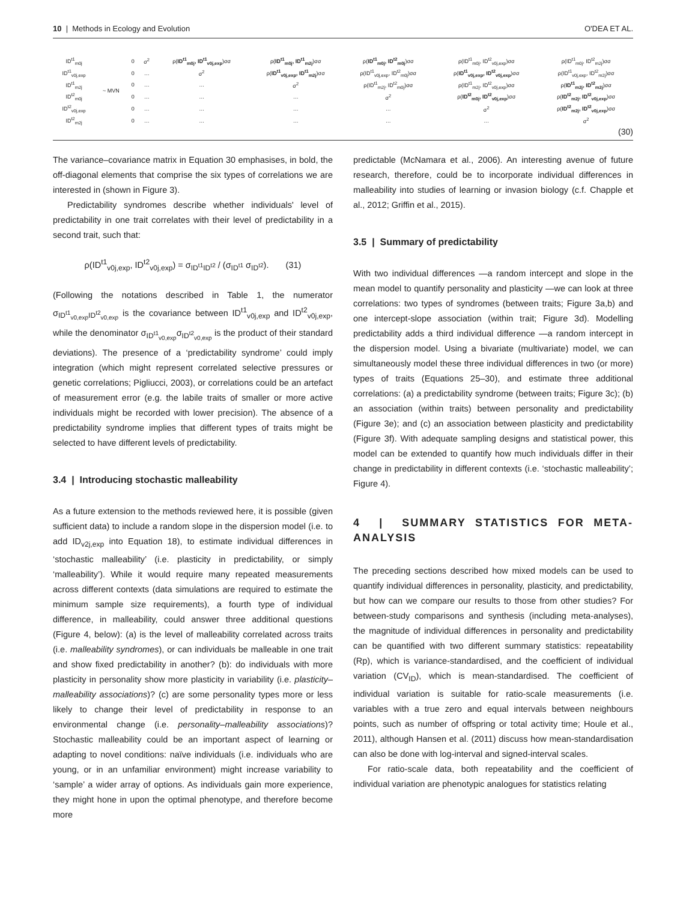10 | Methods in Ecology and Evolution O'DEA ET AL.
| ID<sup>t1</sup><sub>m0j</sub> | ~ MVN | 0 | σ<sup>2</sup> | ρ( ID<sup>t1</sup><sub>m0j</sub>, ID<sup>t1</sup><sub>v0j,exp</sub> )σσ | ρ( ID<sup>t1</sup><sub>m0j</sub>, ID<sup>t1</sup><sub>m2j</sub> )σσ | ρ( ID<sup>t1</sup><sub>m0j</sub>, ID<sup>t2</sup><sub>m0j</sub> )σσ | ρ(ID<sup>t1</sup><sub>m0j</sub>, ID<sup>t2</sup><sub>v0j,exp</sub>)σσ | ρ(ID<sup>t1</sup><sub>m0j</sub>, ID<sup>t2</sup><sub>m2j</sub>)σσ |
| ID<sup>t1</sup><sub>v0j,exp</sub> | | 0 | … | σ<sup>2</sup> | ρ( ID<sup>t1</sup><sub>v0j,exp</sub>, ID<sup>t1</sup><sub>m2j</sub> )σσ | ρ(ID<sup>t1</sup><sub>v0j,exp</sub>, ID<sup>t2</sup><sub>m0j</sub>)σσ | ρ( ID<sup>t1</sup><sub>v0j,exp</sub>, ID<sup>t2</sup><sub>v0j,exp</sub> )σσ | ρ(ID<sup>t1</sup><sub>v0j,exp</sub>, ID<sup>t2</sup><sub>m2j</sub>)σσ |
| ID<sup>t1</sup><sub>m2j</sub> | | 0 | … | … | σ<sup>2</sup> | ρ(ID<sup>t1</sup><sub>m2j</sub>, ID<sup>t2</sup><sub>m0j</sub>)σσ | ρ(ID<sup>t1</sup><sub>m2j</sub>, ID<sup>t2</sup><sub>v0j,exp</sub>)σσ | ρ( ID<sup>t1</sup><sub>m2j</sub>, ID<sup>t2</sup><sub>m2j</sub> )σσ |
| ID<sup>t2</sup><sub>m0j</sub> | | 0 | … | … | … | σ<sup>2</sup> | ρ( ID<sup>t2</sup><sub>m0j</sub>, ID<sup>t2</sup><sub>v0j,exp</sub> )σσ | ρ( ID<sup>t2</sup><sub>m2j</sub>, ID<sup>t2</sup><sub>v0j,exp</sub> )σσ |
| ID<sup>t2</sup><sub>v0j,exp</sub> | | 0 | … | … | … | … | σ<sup>2</sup> | ρ( ID<sup>t2</sup><sub>m2j</sub>, ID<sup>t2</sup><sub>v0j,exp</sub> )σσ |
| ID<sup>t2</sup><sub>m2j</sub> | | 0 | … | … | … | … | … | σ<sup>2</sup> |
(30)
The variance–covariance matrix in Equation 30 emphasises, in bold, the off-diagonal elements that comprise the six types of correlations we are interested in (shown in Figure 3).
Predictability syndromes describe whether individuals' level of predictability in one trait correlates with their level of predictability in a second trait, such that:
ρ(ID<sup>t1</sup><sub>v0j,exp</sub>, ID<sup>t2</sup><sub>v0j,exp</sub>) = σ<sub>ID<sup>t1</sup>ID<sup>t2</sup></sub> / (σ<sub>ID<sup>t1</sup></sub> σ<sub>ID<sup>t2</sup></sub>). (31)
(Following the notations described in Table 1, the numerator σ<sub>ID<sup>t1</sup><sub>v0,exp</sub>ID<sup>t2</sup><sub>v0,exp</sub></sub> is the covariance between ID<sup>t1</sup><sub>v0j,exp</sub> and ID<sup>t2</sup><sub>v0j,exp</sub>, while the denominator σ<sub>ID<sup>t1</sup><sub>v0,exp</sub></sub>σ<sub>ID<sup>t2</sup><sub>v0,exp</sub></sub> is the product of their standard deviations). The presence of a ‘predictability syndrome’ could imply integration (which might represent correlated selective pressures or genetic correlations; Pigliucci, 2003), or correlations could be an artefact of measurement error (e.g. the labile traits of smaller or more active individuals might be recorded with lower precision). The absence of a predictability syndrome implies that different types of traits might be selected to have different levels of predictability.
3.4 | Introducing stochastic malleability
As a future extension to the methods reviewed here, it is possible (given sufficient data) to include a random slope in the dispersion model (i.e. to add ID<sub>v2j,exp</sub> into Equation 18), to estimate individual differences in ‘stochastic malleability’ (i.e. plasticity in predictability, or simply ‘malleability’). While it would require many repeated measurements across different contexts (data simulations are required to estimate the minimum sample size requirements), a fourth type of individual difference, in malleability, could answer three additional questions (Figure 4, below): (a) is the level of malleability correlated across traits (i.e. malleability syndromes), or can individuals be malleable in one trait and show fixed predictability in another? (b): do individuals with more plasticity in personality show more plasticity in variability (i.e. plasticity–malleability associations)? (c) are some personality types more or less likely to change their level of predictability in response to an environmental change (i.e. personality–malleability associations)? Stochastic malleability could be an important aspect of learning or adapting to novel conditions: naïve individuals (i.e. individuals who are young, or in an unfamiliar environment) might increase variability to ‘sample’ a wider array of options. As individuals gain more experience, they might hone in upon the optimal phenotype, and therefore become more
predictable (McNamara et al., 2006). An interesting avenue of future research, therefore, could be to incorporate individual differences in malleability into studies of learning or invasion biology (c.f. Chapple et al., 2012; Griffin et al., 2015).
3.5 | Summary of predictability
With two individual differences —a random intercept and slope in the mean model to quantify personality and plasticity —we can look at three correlations: two types of syndromes (between traits; Figure 3a,b) and one intercept-slope association (within trait; Figure 3d). Modelling predictability adds a third individual difference —a random intercept in the dispersion model. Using a bivariate (multivariate) model, we can simultaneously model these three individual differences in two (or more) types of traits (Equations 25–30), and estimate three additional correlations: (a) a predictability syndrome (between traits; Figure 3c); (b) an association (within traits) between personality and predictability (Figure 3e); and (c) an association between plasticity and predictability (Figure 3f). With adequate sampling designs and statistical power, this model can be extended to quantify how much individuals differ in their change in predictability in different contexts (i.e. ‘stochastic malleability’; Figure 4).
4 | SUMMARY STATISTICS FOR META-ANALYSIS
The preceding sections described how mixed models can be used to quantify individual differences in personality, plasticity, and predictability, but how can we compare our results to those from other studies? For between-study comparisons and synthesis (including meta-analyses), the magnitude of individual differences in personality and predictability can be quantified with two different summary statistics: repeatability (Rp), which is variance-standardised, and the coefficient of individual variation (CV<sub>ID</sub>), which is mean-standardised. The coefficient of individual variation is suitable for ratio-scale measurements (i.e. variables with a true zero and equal intervals between neighbours points, such as number of offspring or total activity time; Houle et al., 2011), although Hansen et al. (2011) discuss how mean-standardisation can also be done with log-interval and signed-interval scales.
For ratio-scale data, both repeatability and the coefficient of individual variation are phenotypic analogues for statistics relating